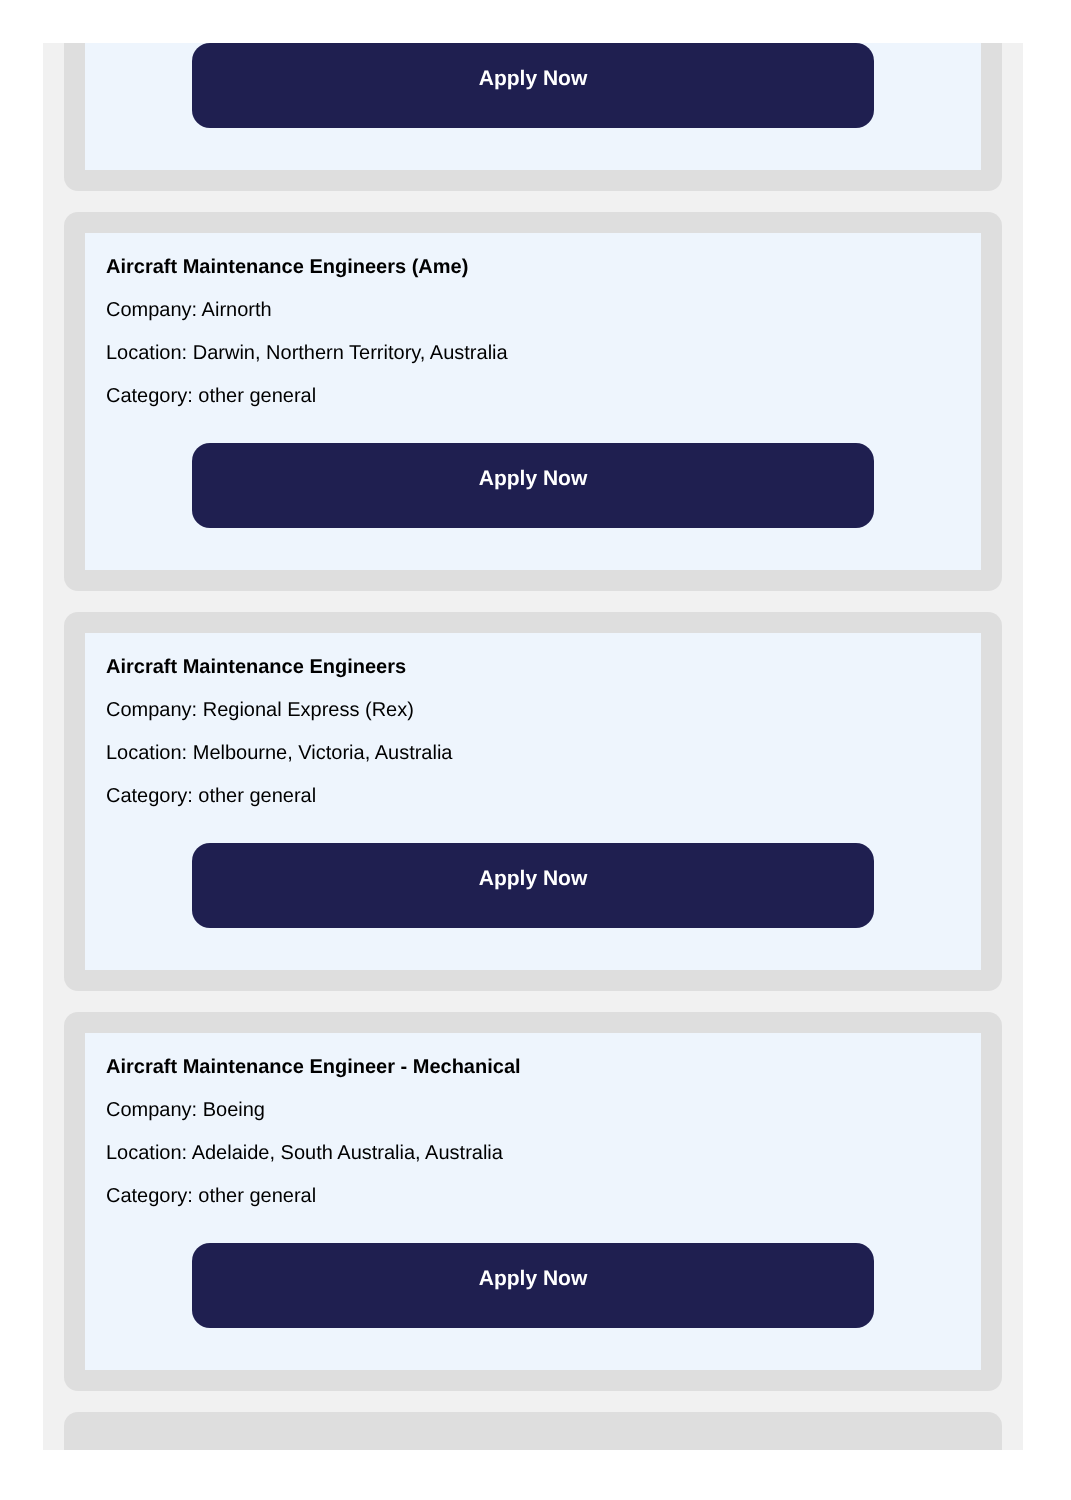Apply Now
Aircraft Maintenance Engineers (Ame)
Company: Airnorth
Location: Darwin, Northern Territory, Australia
Category: other general
Apply Now
Aircraft Maintenance Engineers
Company: Regional Express (Rex)
Location: Melbourne, Victoria, Australia
Category: other general
Apply Now
Aircraft Maintenance Engineer - Mechanical
Company: Boeing
Location: Adelaide, South Australia, Australia
Category: other general
Apply Now